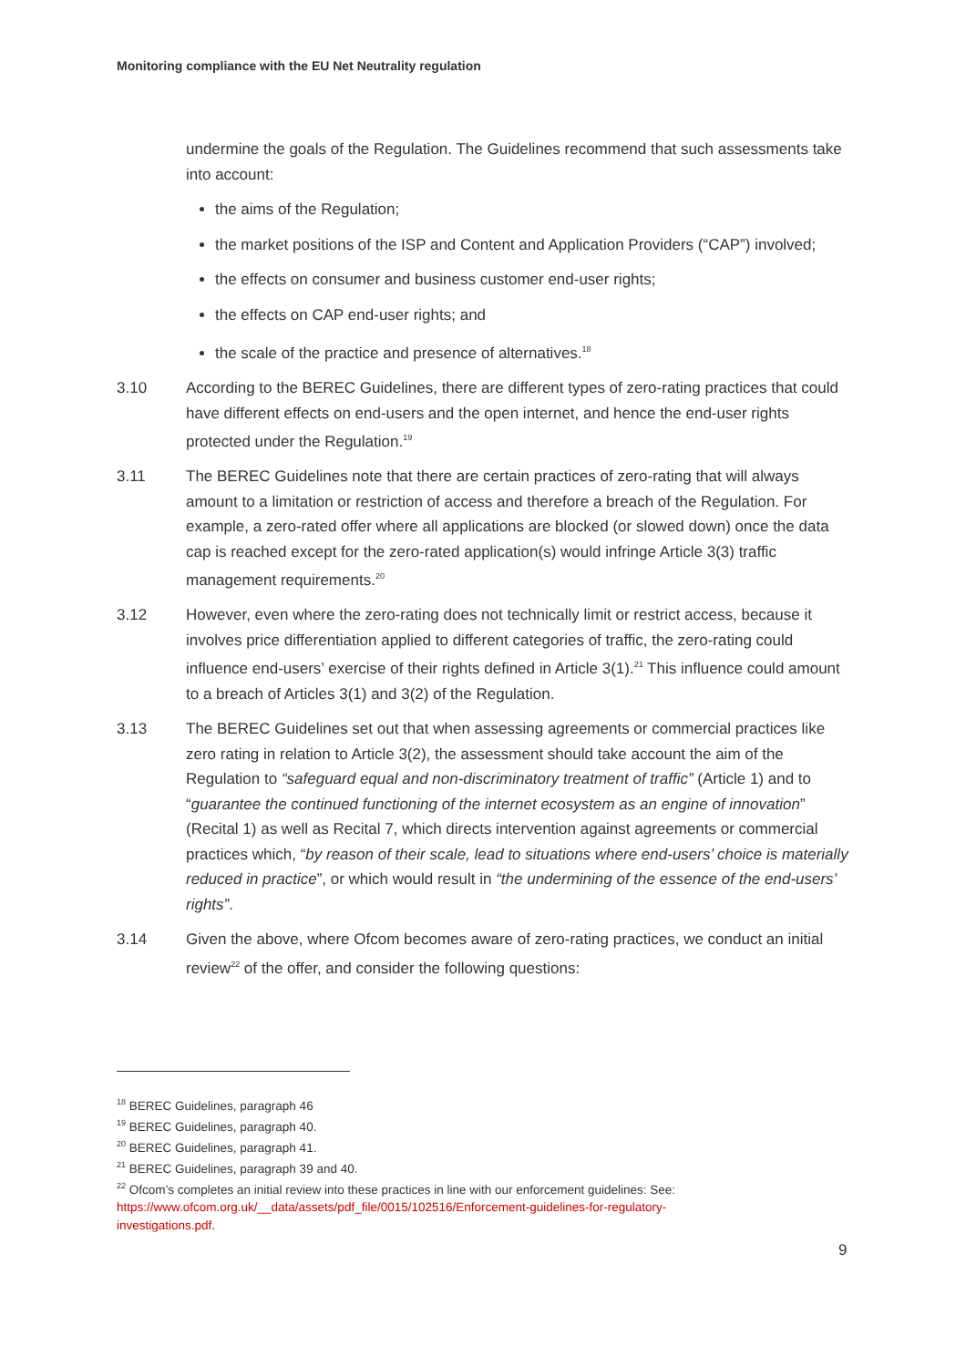Monitoring compliance with the EU Net Neutrality regulation
undermine the goals of the Regulation. The Guidelines recommend that such assessments take into account:
the aims of the Regulation;
the market positions of the ISP and Content and Application Providers (“CAP”) involved;
the effects on consumer and business customer end-user rights;
the effects on CAP end-user rights; and
the scale of the practice and presence of alternatives.<sup>18</sup>
3.10 According to the BEREC Guidelines, there are different types of zero-rating practices that could have different effects on end-users and the open internet, and hence the end-user rights protected under the Regulation.<sup>19</sup>
3.11 The BEREC Guidelines note that there are certain practices of zero-rating that will always amount to a limitation or restriction of access and therefore a breach of the Regulation. For example, a zero-rated offer where all applications are blocked (or slowed down) once the data cap is reached except for the zero-rated application(s) would infringe Article 3(3) traffic management requirements.<sup>20</sup>
3.12 However, even where the zero-rating does not technically limit or restrict access, because it involves price differentiation applied to different categories of traffic, the zero-rating could influence end-users’ exercise of their rights defined in Article 3(1).<sup>21</sup> This influence could amount to a breach of Articles 3(1) and 3(2) of the Regulation.
3.13 The BEREC Guidelines set out that when assessing agreements or commercial practices like zero rating in relation to Article 3(2), the assessment should take account the aim of the Regulation to “safeguard equal and non-discriminatory treatment of traffic” (Article 1) and to “guarantee the continued functioning of the internet ecosystem as an engine of innovation” (Recital 1) as well as Recital 7, which directs intervention against agreements or commercial practices which, “by reason of their scale, lead to situations where end-users’ choice is materially reduced in practice”, or which would result in “the undermining of the essence of the end-users’ rights”.
3.14 Given the above, where Ofcom becomes aware of zero-rating practices, we conduct an initial review<sup>22</sup> of the offer, and consider the following questions:
<sup>18</sup> BEREC Guidelines, paragraph 46
<sup>19</sup> BEREC Guidelines, paragraph 40.
<sup>20</sup> BEREC Guidelines, paragraph 41.
<sup>21</sup> BEREC Guidelines, paragraph 39 and 40.
<sup>22</sup> Ofcom’s completes an initial review into these practices in line with our enforcement guidelines: See: https://www.ofcom.org.uk/__data/assets/pdf_file/0015/102516/Enforcement-guidelines-for-regulatory-investigations.pdf.
9